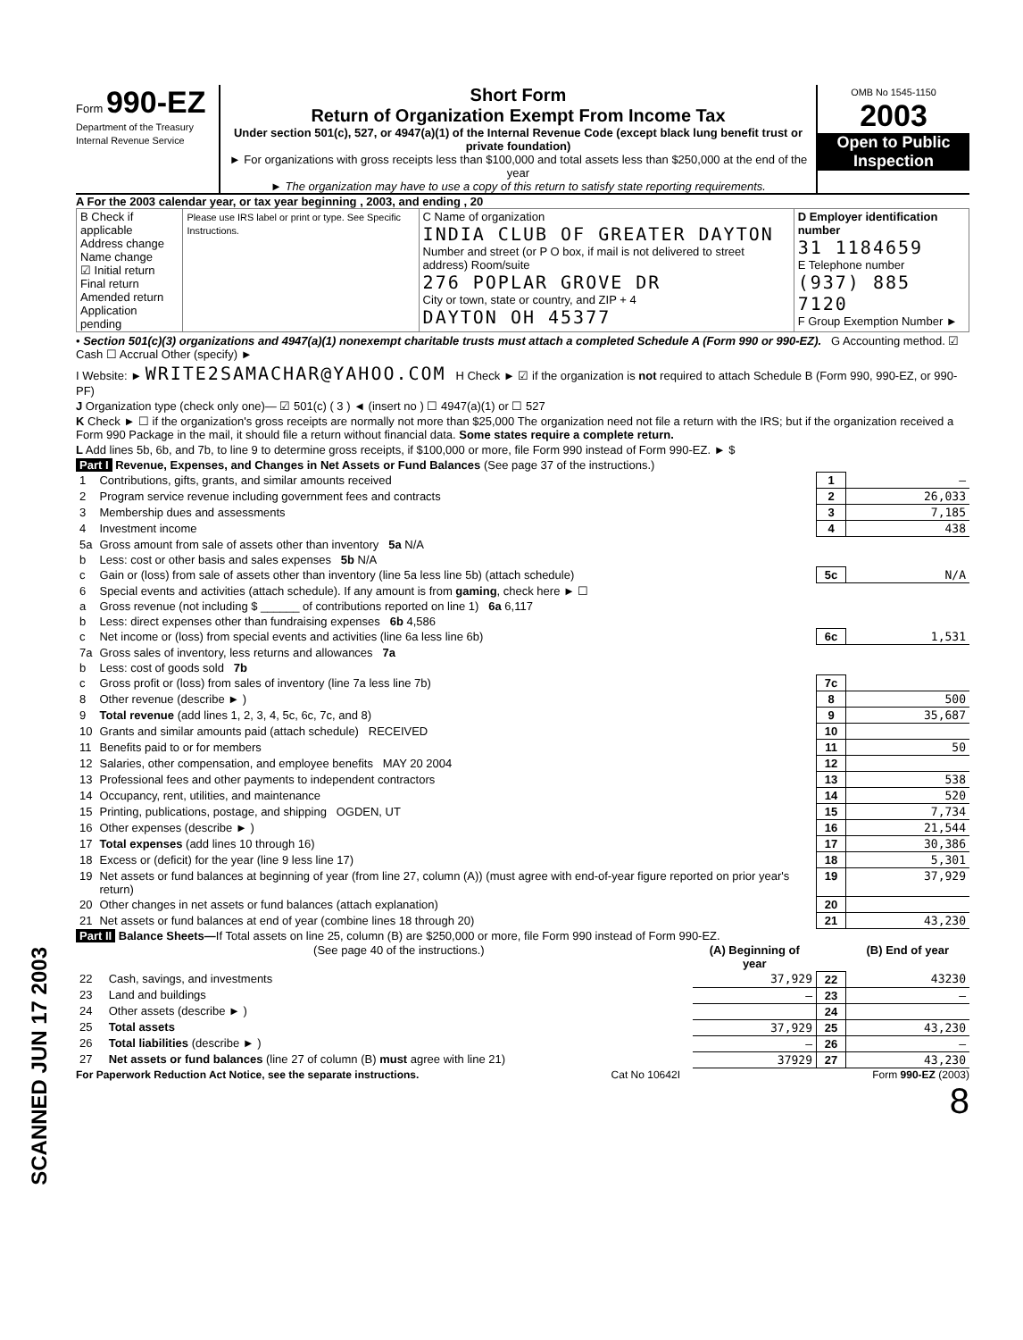Form 990-EZ
Department of the Treasury
Internal Revenue Service
Short Form
Return of Organization Exempt From Income Tax
Under section 501(c), 527, or 4947(a)(1) of the Internal Revenue Code (except black lung benefit trust or private foundation)
► For organizations with gross receipts less than $100,000 and total assets less than $250,000 at the end of the year
► The organization may have to use a copy of this return to satisfy state reporting requirements.
OMB No 1545-1150
2003
Open to Public Inspection
A For the 2003 calendar year, or tax year beginning , 2003, and ending , 20
| B Check if applicable Address change Name change ☑ Initial return Final return Amended return Application pending | Please use IRS label or print or type. See Specific Instructions. | C Name of organization INDIA CLUB OF GREATER DAYTON Number and street (or P O box, if mail is not delivered to street address) Room/suite 276 POPLAR GROVE DR City or town, state or country, and ZIP + 4 DAYTON OH 45377 | D Employer identification number 31 1184659 E Telephone number (937) 885 7120 F Group Exemption Number ► |
• Section 501(c)(3) organizations and 4947(a)(1) nonexempt charitable trusts must attach a completed Schedule A (Form 990 or 990-EZ). G Accounting method. ☑ Cash ☐ Accrual Other (specify) ►
I Website: ► WRITE2SAMACHAR@YAHOO.COM H Check ► ☑ if the organization is not required to attach Schedule B (Form 990, 990-EZ, or 990-PF)
J Organization type (check only one)— ☑ 501(c) ( 3 ) ◄ (insert no ) ☐ 4947(a)(1) or ☐ 527
K Check ► ☐ if the organization's gross receipts are normally not more than $25,000 The organization need not file a return with the IRS; but if the organization received a Form 990 Package in the mail, it should file a return without financial data. Some states require a complete return.
L Add lines 5b, 6b, and 7b, to line 9 to determine gross receipts, if $100,000 or more, file Form 990 instead of Form 990-EZ. ► $
Part I Revenue, Expenses, and Changes in Net Assets or Fund Balances (See page 37 of the instructions.)
| 1 | Contributions, gifts, grants, and similar amounts received | 1 | — |
| 2 | Program service revenue including government fees and contracts | 2 | 26,033 |
| 3 | Membership dues and assessments | 3 | 7,185 |
| 4 | Investment income | 4 | 438 |
| 5a | Gross amount from sale of assets other than inventory 5a N/A | | |
| b | Less: cost or other basis and sales expenses 5b N/A | | |
| c | Gain or (loss) from sale of assets other than inventory (line 5a less line 5b) (attach schedule) | 5c | N/A |
| 6 | Special events and activities (attach schedule). If any amount is from gaming , check here ► ☐ | | |
| a | Gross revenue (not including $ ______ of contributions reported on line 1) 6a 6,117 | | |
| b | Less: direct expenses other than fundraising expenses 6b 4,586 | | |
| c | Net income or (loss) from special events and activities (line 6a less line 6b) | 6c | 1,531 |
| 7a | Gross sales of inventory, less returns and allowances 7a | | |
| b | Less: cost of goods sold 7b | | |
| c | Gross profit or (loss) from sales of inventory (line 7a less line 7b) | 7c | |
| 8 | Other revenue (describe ► ) | 8 | 500 |
| 9 | Total revenue (add lines 1, 2, 3, 4, 5c, 6c, 7c, and 8) | 9 | 35,687 |
| 10 | Grants and similar amounts paid (attach schedule) RECEIVED | 10 | |
| 11 | Benefits paid to or for members | 11 | 50 |
| 12 | Salaries, other compensation, and employee benefits MAY 20 2004 | 12 | |
| 13 | Professional fees and other payments to independent contractors | 13 | 538 |
| 14 | Occupancy, rent, utilities, and maintenance | 14 | 520 |
| 15 | Printing, publications, postage, and shipping OGDEN, UT | 15 | 7,734 |
| 16 | Other expenses (describe ► ) | 16 | 21,544 |
| 17 | Total expenses (add lines 10 through 16) | 17 | 30,386 |
| 18 | Excess or (deficit) for the year (line 9 less line 17) | 18 | 5,301 |
| 19 | Net assets or fund balances at beginning of year (from line 27, column (A)) (must agree with end-of-year figure reported on prior year's return) | 19 | 37,929 |
| 20 | Other changes in net assets or fund balances (attach explanation) | 20 | |
| 21 | Net assets or fund balances at end of year (combine lines 18 through 20) | 21 | 43,230 |
Part II Balance Sheets—If Total assets on line 25, column (B) are $250,000 or more, file Form 990 instead of Form 990-EZ.
| | (See page 40 of the instructions.) | (A) Beginning of year | | (B) End of year |
| --- | --- | --- | --- | --- |
| 22 | Cash, savings, and investments | 37,929 | 22 | 43230 |
| 23 | Land and buildings | — | 23 | — |
| 24 | Other assets (describe ► ) | | 24 | |
| 25 | Total assets | 37,929 | 25 | 43,230 |
| 26 | Total liabilities (describe ► ) | — | 26 | — |
| 27 | Net assets or fund balances (line 27 of column (B) must agree with line 21) | 37929 | 27 | 43,230 |
For Paperwork Reduction Act Notice, see the separate instructions. Cat No 10642I Form 990-EZ (2003)
8
SCANNED JUN 17 2003